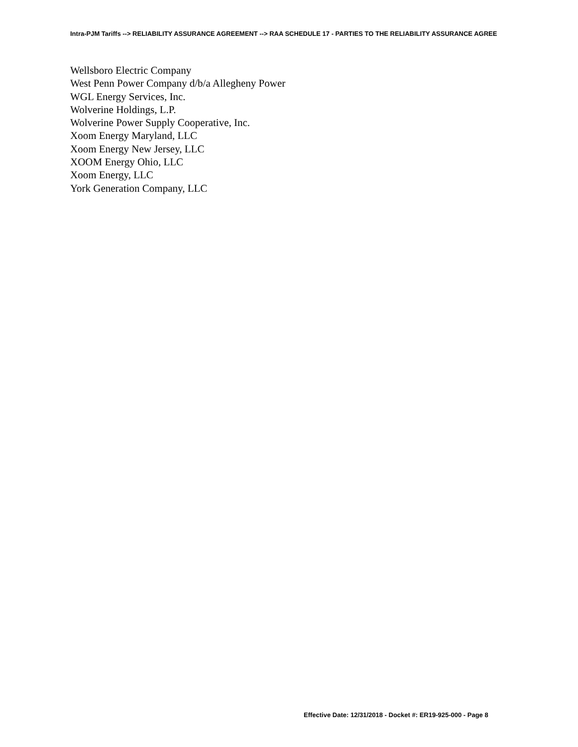Intra-PJM Tariffs --> RELIABILITY ASSURANCE AGREEMENT --> RAA SCHEDULE 17 - PARTIES TO THE RELIABILITY ASSURANCE AGREE
Wellsboro Electric Company
West Penn Power Company d/b/a Allegheny Power
WGL Energy Services, Inc.
Wolverine Holdings, L.P.
Wolverine Power Supply Cooperative, Inc.
Xoom Energy Maryland, LLC
Xoom Energy New Jersey, LLC
XOOM Energy Ohio, LLC
Xoom Energy, LLC
York Generation Company, LLC
Effective Date: 12/31/2018 - Docket #: ER19-925-000 - Page 8